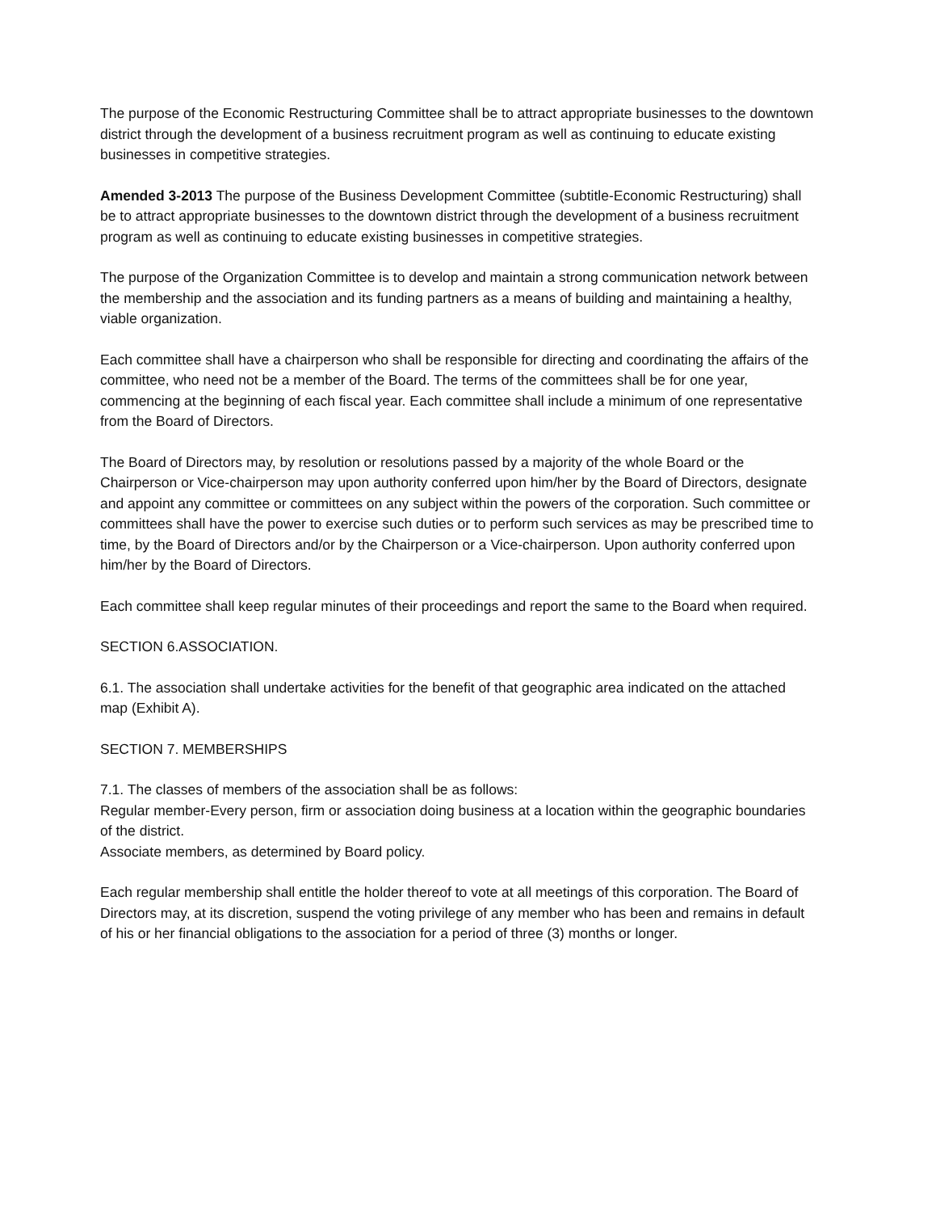The purpose of the Economic Restructuring Committee shall be to attract appropriate businesses to the downtown district through the development of a business recruitment program as well as continuing to educate existing businesses in competitive strategies.
Amended 3-2013 The purpose of the Business Development Committee (subtitle-Economic Restructuring) shall be to attract appropriate businesses to the downtown district through the development of a business recruitment program as well as continuing to educate existing businesses in competitive strategies.
The purpose of the Organization Committee is to develop and maintain a strong communication network between the membership and the association and its funding partners as a means of building and maintaining a healthy, viable organization.
Each committee shall have a chairperson who shall be responsible for directing and coordinating the affairs of the committee, who need not be a member of the Board. The terms of the committees shall be for one year, commencing at the beginning of each fiscal year. Each committee shall include a minimum of one representative from the Board of Directors.
The Board of Directors may, by resolution or resolutions passed by a majority of the whole Board or the Chairperson or Vice-chairperson may upon authority conferred upon him/her by the Board of Directors, designate and appoint any committee or committees on any subject within the powers of the corporation. Such committee or committees shall have the power to exercise such duties or to perform such services as may be prescribed time to time, by the Board of Directors and/or by the Chairperson or a Vice-chairperson. Upon authority conferred upon him/her by the Board of Directors.
Each committee shall keep regular minutes of their proceedings and report the same to the Board when required.
SECTION 6.ASSOCIATION.
6.1. The association shall undertake activities for the benefit of that geographic area indicated on the attached map (Exhibit A).
SECTION 7. MEMBERSHIPS
7.1. The classes of members of the association shall be as follows:
Regular member-Every person, firm or association doing business at a location within the geographic boundaries of the district.
Associate members, as determined by Board policy.
Each regular membership shall entitle the holder thereof to vote at all meetings of this corporation. The Board of Directors may, at its discretion, suspend the voting privilege of any member who has been and remains in default of his or her financial obligations to the association for a period of three (3) months or longer.